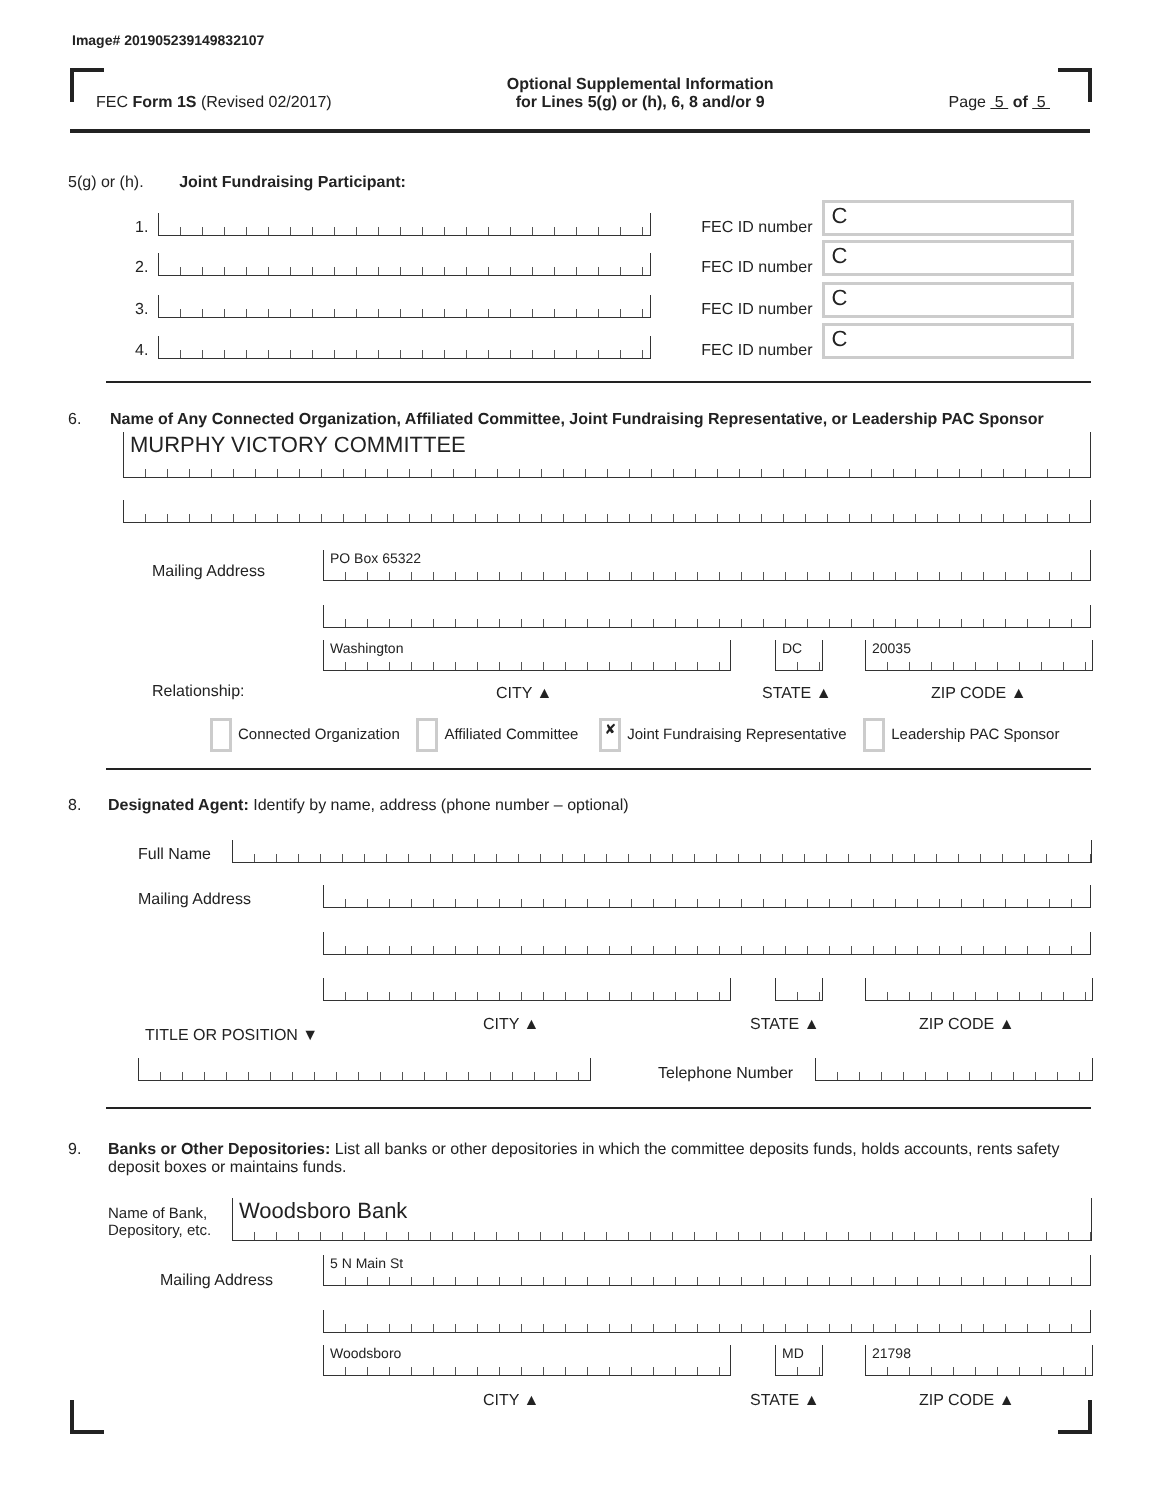Image# 201905239149832107
FEC Form 1S (Revised 02/2017) Optional Supplemental Information
for Lines 5(g) or (h), 6, 8 and/or 9 Page 5 of 5
5(g) or (h). Joint Fundraising Participant:
1.
FEC ID number
C
2.
FEC ID number
C
3.
FEC ID number
C
4.
FEC ID number
C
6.
Name of Any Connected Organization, Affiliated Committee, Joint Fundraising Representative, or Leadership PAC Sponsor
MURPHY VICTORY COMMITTEE
Mailing Address
PO Box 65322
Washington DC 20035
Relationship: CITY ▲ STATE ▲ ZIP CODE ▲
Connected Organization Affiliated Committee ✘ Joint Fundraising Representative Leadership PAC Sponsor
8.
Designated Agent: Identify by name, address (phone number – optional)
Full Name
Mailing Address
TITLE OR POSITION ▼
CITY ▲ STATE ▲ ZIP CODE ▲
Telephone Number
9.
Banks or Other Depositories: List all banks or other depositories in which the committee deposits funds, holds accounts, rents safety deposit boxes or maintains funds.
Name of Bank,
Depository, etc.
Woodsboro Bank
Mailing Address
5 N Main St
Woodsboro MD 21798
CITY ▲ STATE ▲ ZIP CODE ▲